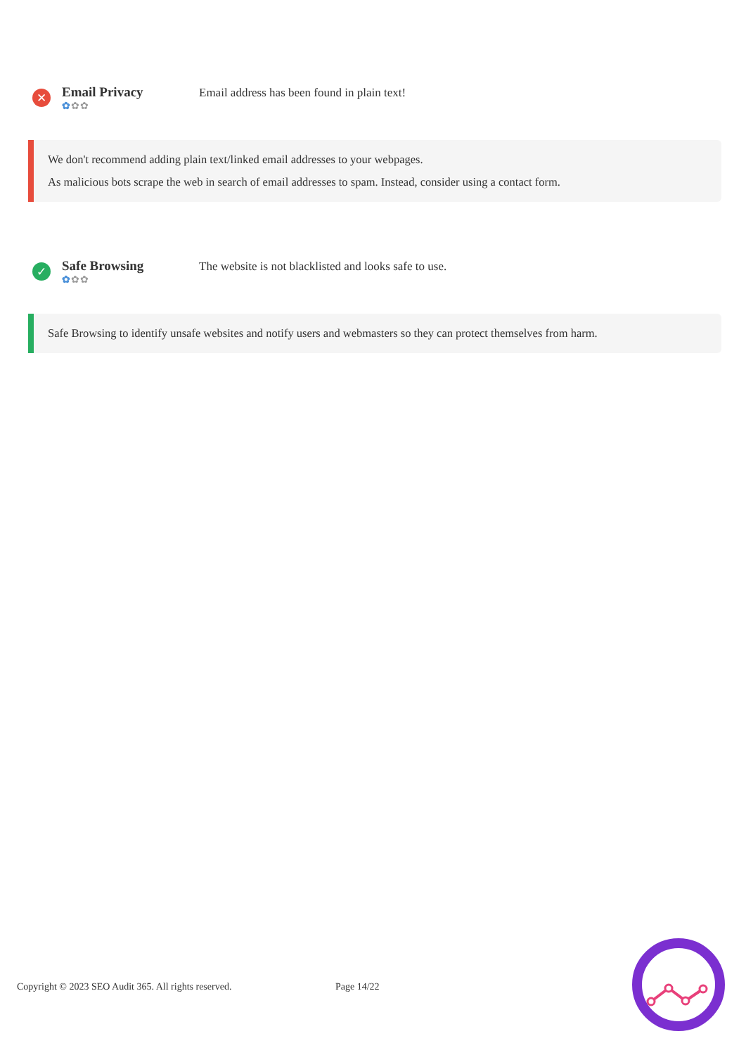✕
Email Privacy
✿✿✿
Email address has been found in plain text!
We don't recommend adding plain text/linked email addresses to your webpages.
As malicious bots scrape the web in search of email addresses to spam. Instead, consider using a contact form.
✓
Safe Browsing
✿✿✿
The website is not blacklisted and looks safe to use.
Safe Browsing to identify unsafe websites and notify users and webmasters so they can protect themselves from harm.
Copyright © 2023 SEO Audit 365. All rights reserved. Page 14/22